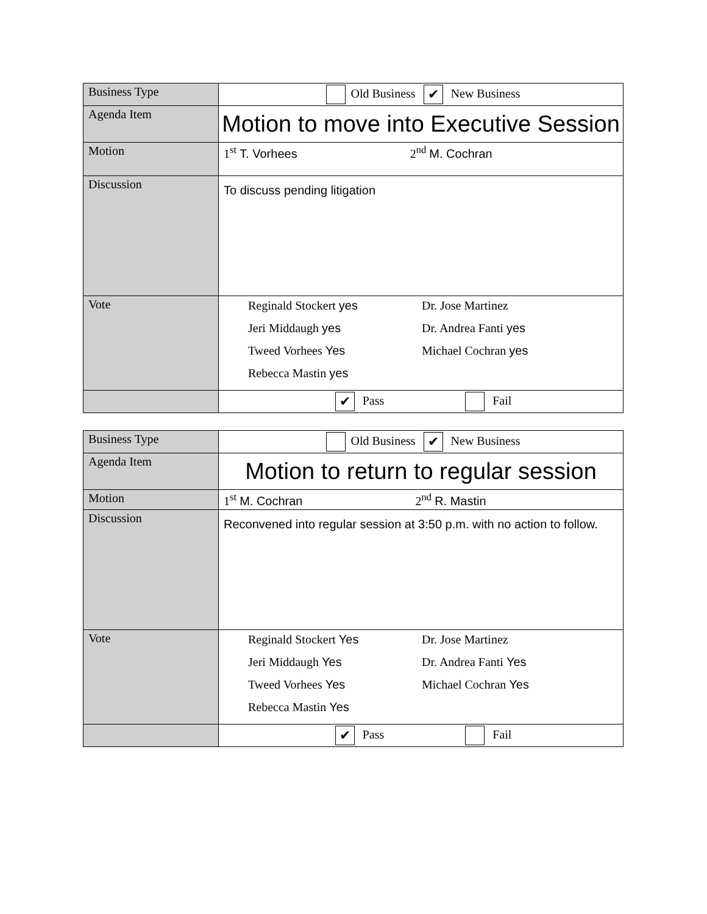| Business Type | Old Business ✔ New Business |
| Agenda Item | Motion to move into Executive Session |
| Motion | 1<sup>st</sup> T. Vorhees 2<sup>nd</sup> M. Cochran |
| Discussion | To discuss pending litigation |
| Vote | Reginald Stockert yes Dr. Jose Martinez Jeri Middaugh yes Dr. Andrea Fanti yes Tweed Vorhees Yes Michael Cochran yes Rebecca Mastin yes |
| | ✔ Pass Fail |
| Business Type | Old Business ✔ New Business |
| Agenda Item | Motion to return to regular session |
| Motion | 1<sup>st</sup> M. Cochran 2<sup>nd</sup> R. Mastin |
| Discussion | Reconvened into regular session at 3:50 p.m. with no action to follow. |
| Vote | Reginald Stockert Yes Dr. Jose Martinez Jeri Middaugh Yes Dr. Andrea Fanti Yes Tweed Vorhees Yes Michael Cochran Yes Rebecca Mastin Yes |
| | ✔ Pass Fail |